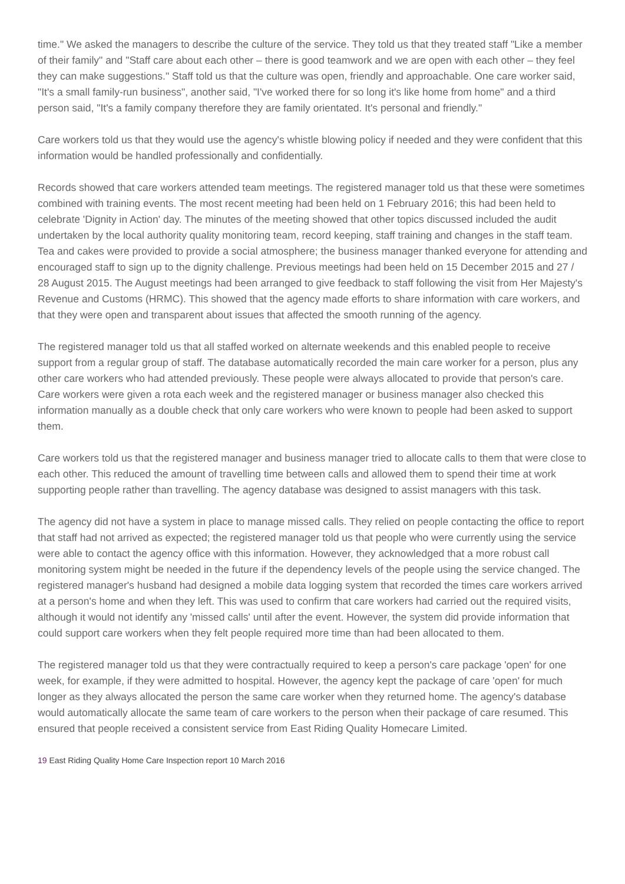time." We asked the managers to describe the culture of the service. They told us that they treated staff "Like a member of their family" and "Staff care about each other – there is good teamwork and we are open with each other – they feel they can make suggestions." Staff told us that the culture was open, friendly and approachable. One care worker said, "It's a small family-run business", another said, "I've worked there for so long it's like home from home" and a third person said, "It's a family company therefore they are family orientated. It's personal and friendly."
Care workers told us that they would use the agency's whistle blowing policy if needed and they were confident that this information would be handled professionally and confidentially.
Records showed that care workers attended team meetings. The registered manager told us that these were sometimes combined with training events. The most recent meeting had been held on 1 February 2016; this had been held to celebrate 'Dignity in Action' day. The minutes of the meeting showed that other topics discussed included the audit undertaken by the local authority quality monitoring team, record keeping, staff training and changes in the staff team. Tea and cakes were provided to provide a social atmosphere; the business manager thanked everyone for attending and encouraged staff to sign up to the dignity challenge. Previous meetings had been held on 15 December 2015 and 27 / 28 August 2015. The August meetings had been arranged to give feedback to staff following the visit from Her Majesty's Revenue and Customs (HRMC). This showed that the agency made efforts to share information with care workers, and that they were open and transparent about issues that affected the smooth running of the agency.
The registered manager told us that all staffed worked on alternate weekends and this enabled people to receive support from a regular group of staff. The database automatically recorded the main care worker for a person, plus any other care workers who had attended previously. These people were always allocated to provide that person's care. Care workers were given a rota each week and the registered manager or business manager also checked this information manually as a double check that only care workers who were known to people had been asked to support them.
Care workers told us that the registered manager and business manager tried to allocate calls to them that were close to each other. This reduced the amount of travelling time between calls and allowed them to spend their time at work supporting people rather than travelling. The agency database was designed to assist managers with this task.
The agency did not have a system in place to manage missed calls. They relied on people contacting the office to report that staff had not arrived as expected; the registered manager told us that people who were currently using the service were able to contact the agency office with this information. However, they acknowledged that a more robust call monitoring system might be needed in the future if the dependency levels of the people using the service changed. The registered manager's husband had designed a mobile data logging system that recorded the times care workers arrived at a person's home and when they left. This was used to confirm that care workers had carried out the required visits, although it would not identify any 'missed calls' until after the event. However, the system did provide information that could support care workers when they felt people required more time than had been allocated to them.
The registered manager told us that they were contractually required to keep a person's care package 'open' for one week, for example, if they were admitted to hospital. However, the agency kept the package of care 'open' for much longer as they always allocated the person the same care worker when they returned home. The agency's database would automatically allocate the same team of care workers to the person when their package of care resumed. This ensured that people received a consistent service from East Riding Quality Homecare Limited.
19 East Riding Quality Home Care Inspection report 10 March 2016